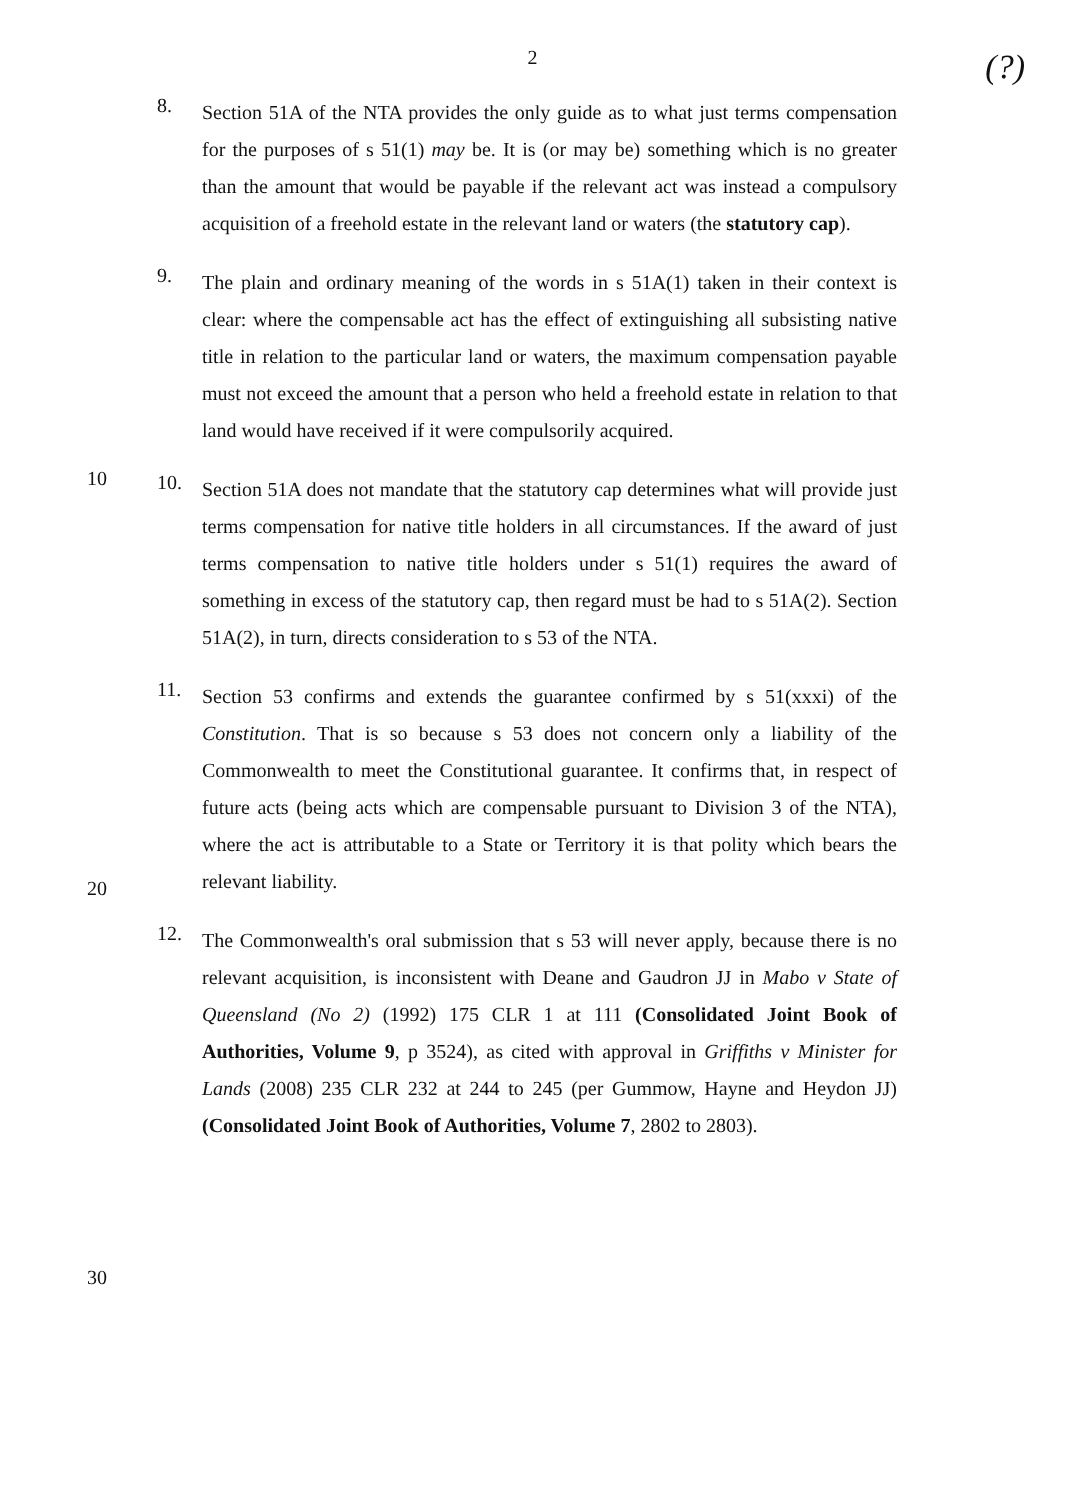2
(?)
8.
Section 51A of the NTA provides the only guide as to what just terms compensation for the purposes of s 51(1) may be. It is (or may be) something which is no greater than the amount that would be payable if the relevant act was instead a compulsory acquisition of a freehold estate in the relevant land or waters (the statutory cap).
9.
The plain and ordinary meaning of the words in s 51A(1) taken in their context is clear: where the compensable act has the effect of extinguishing all subsisting native title in relation to the particular land or waters, the maximum compensation payable must not exceed the amount that a person who held a freehold estate in relation to that land would have received if it were compulsorily acquired.
10.
Section 51A does not mandate that the statutory cap determines what will provide just terms compensation for native title holders in all circumstances. If the award of just terms compensation to native title holders under s 51(1) requires the award of something in excess of the statutory cap, then regard must be had to s 51A(2). Section 51A(2), in turn, directs consideration to s 53 of the NTA.
11.
Section 53 confirms and extends the guarantee confirmed by s 51(xxxi) of the Constitution. That is so because s 53 does not concern only a liability of the Commonwealth to meet the Constitutional guarantee. It confirms that, in respect of future acts (being acts which are compensable pursuant to Division 3 of the NTA), where the act is attributable to a State or Territory it is that polity which bears the relevant liability.
12.
The Commonwealth's oral submission that s 53 will never apply, because there is no relevant acquisition, is inconsistent with Deane and Gaudron JJ in Mabo v State of Queensland (No 2) (1992) 175 CLR 1 at 111 (Consolidated Joint Book of Authorities, Volume 9, p 3524), as cited with approval in Griffiths v Minister for Lands (2008) 235 CLR 232 at 244 to 245 (per Gummow, Hayne and Heydon JJ) (Consolidated Joint Book of Authorities, Volume 7, 2802 to 2803).
10
20
30